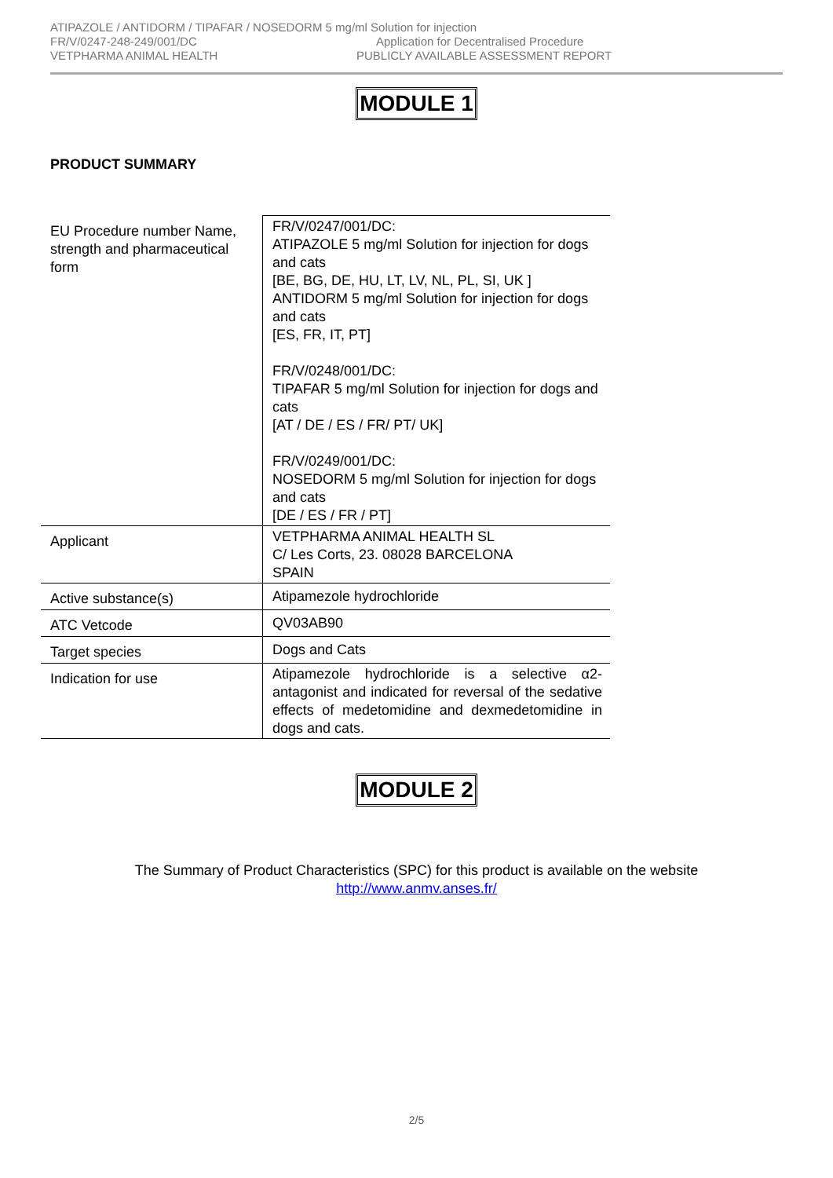ATIPAZOLE / ANTIDORM / TIPAFAR / NOSEDORM 5 mg/ml Solution for injection
FR/V/0247-248-249/001/DC Application for Decentralised Procedure
VETPHARMA ANIMAL HEALTH PUBLICLY AVAILABLE ASSESSMENT REPORT
MODULE 1
PRODUCT SUMMARY
| EU Procedure number Name, strength and pharmaceutical form | FR/V/0247/001/DC: ATIPAZOLE 5 mg/ml Solution for injection for dogs and cats [BE, BG, DE, HU, LT, LV, NL, PL, SI, UK ] ANTIDORM 5 mg/ml Solution for injection for dogs and cats [ES, FR, IT, PT] FR/V/0248/001/DC: TIPAFAR 5 mg/ml Solution for injection for dogs and cats [AT / DE / ES / FR/ PT/ UK] FR/V/0249/001/DC: NOSEDORM 5 mg/ml Solution for injection for dogs and cats [DE / ES / FR / PT] |
| Applicant | VETPHARMA ANIMAL HEALTH SL C/ Les Corts, 23. 08028 BARCELONA SPAIN |
| Active substance(s) | Atipamezole hydrochloride |
| ATC Vetcode | QV03AB90 |
| Target species | Dogs and Cats |
| Indication for use | Atipamezole hydrochloride is a selective α2-antagonist and indicated for reversal of the sedative effects of medetomidine and dexmedetomidine in dogs and cats. |
MODULE 2
The Summary of Product Characteristics (SPC) for this product is available on the website
http://www.anmv.anses.fr/
2/5